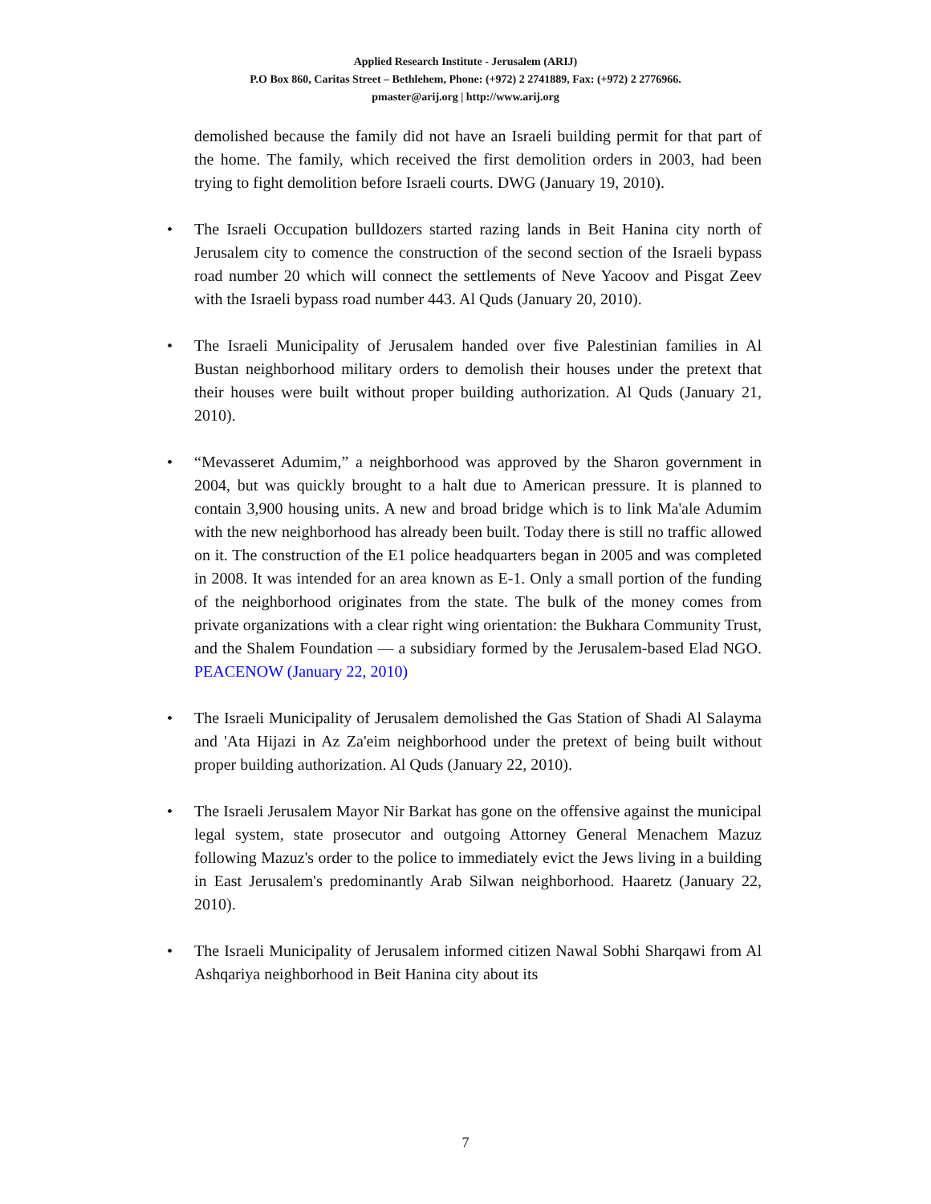Applied Research Institute - Jerusalem (ARIJ)
P.O Box 860, Caritas Street – Bethlehem, Phone: (+972) 2 2741889, Fax: (+972) 2 2776966.
pmaster@arij.org | http://www.arij.org
demolished because the family did not have an Israeli building permit for that part of the home. The family, which received the first demolition orders in 2003, had been trying to fight demolition before Israeli courts. DWG (January 19, 2010).
• The Israeli Occupation bulldozers started razing lands in Beit Hanina city north of Jerusalem city to comence the construction of the second section of the Israeli bypass road number 20 which will connect the settlements of Neve Yacoov and Pisgat Zeev with the Israeli bypass road number 443. Al Quds (January 20, 2010).
• The Israeli Municipality of Jerusalem handed over five Palestinian families in Al Bustan neighborhood military orders to demolish their houses under the pretext that their houses were built without proper building authorization. Al Quds (January 21, 2010).
• “Mevasseret Adumim,” a neighborhood was approved by the Sharon government in 2004, but was quickly brought to a halt due to American pressure. It is planned to contain 3,900 housing units. A new and broad bridge which is to link Ma'ale Adumim with the new neighborhood has already been built. Today there is still no traffic allowed on it. The construction of the E1 police headquarters began in 2005 and was completed in 2008. It was intended for an area known as E-1. Only a small portion of the funding of the neighborhood originates from the state. The bulk of the money comes from private organizations with a clear right wing orientation: the Bukhara Community Trust, and the Shalem Foundation — a subsidiary formed by the Jerusalem-based Elad NGO. PEACENOW (January 22, 2010)
• The Israeli Municipality of Jerusalem demolished the Gas Station of Shadi Al Salayma and 'Ata Hijazi in Az Za'eim neighborhood under the pretext of being built without proper building authorization. Al Quds (January 22, 2010).
• The Israeli Jerusalem Mayor Nir Barkat has gone on the offensive against the municipal legal system, state prosecutor and outgoing Attorney General Menachem Mazuz following Mazuz's order to the police to immediately evict the Jews living in a building in East Jerusalem's predominantly Arab Silwan neighborhood. Haaretz (January 22, 2010).
• The Israeli Municipality of Jerusalem informed citizen Nawal Sobhi Sharqawi from Al Ashqariya neighborhood in Beit Hanina city about its
7